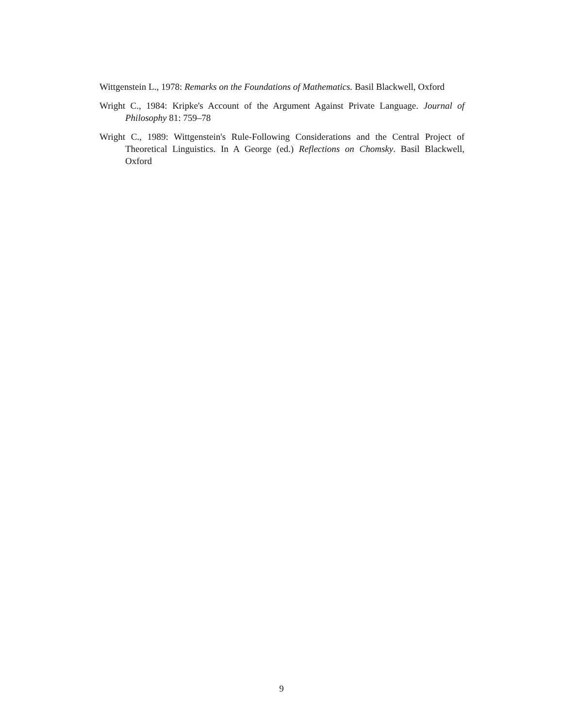Wittgenstein L., 1978: Remarks on the Foundations of Mathematics. Basil Blackwell, Oxford
Wright C., 1984: Kripke's Account of the Argument Against Private Language. Journal of Philosophy 81: 759–78
Wright C., 1989: Wittgenstein's Rule-Following Considerations and the Central Project of Theoretical Linguistics. In A George (ed.) Reflections on Chomsky. Basil Blackwell, Oxford
9